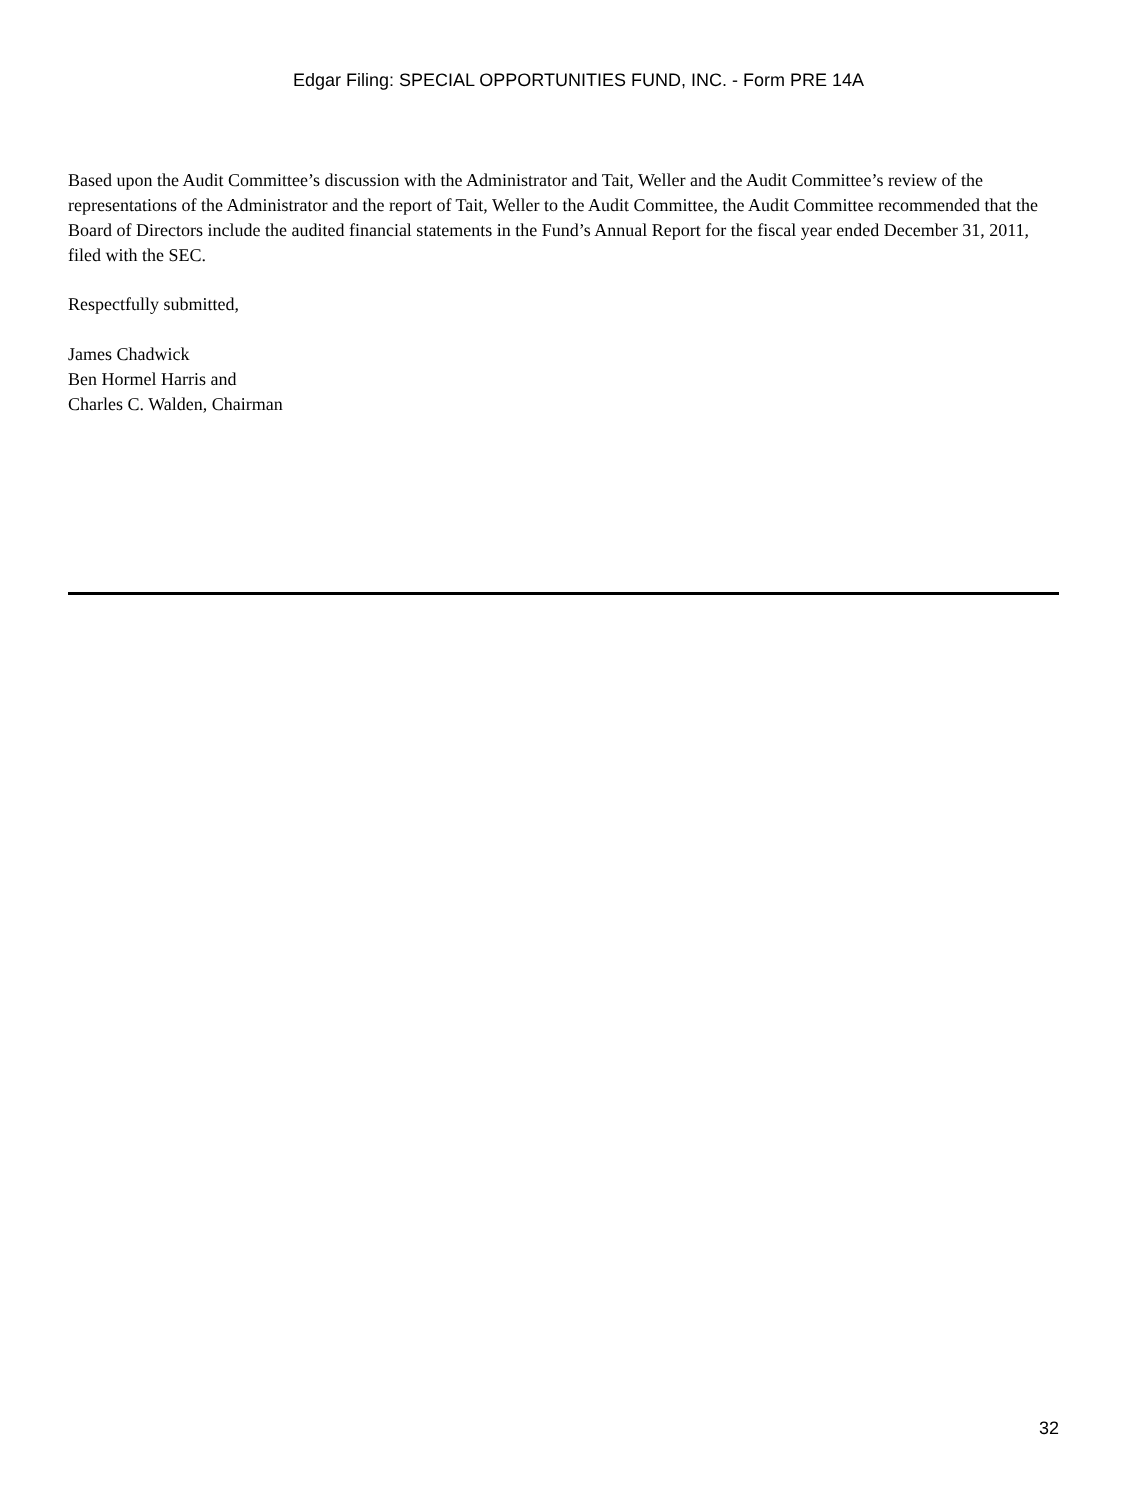Edgar Filing: SPECIAL OPPORTUNITIES FUND, INC. - Form PRE 14A
Based upon the Audit Committee’s discussion with the Administrator and Tait, Weller and the Audit Committee’s review of the representations of the Administrator and the report of Tait, Weller to the Audit Committee, the Audit Committee recommended that the Board of Directors include the audited financial statements in the Fund’s Annual Report for the fiscal year ended December 31, 2011, filed with the SEC.
Respectfully submitted,
James Chadwick
Ben Hormel Harris and
Charles C. Walden, Chairman
32